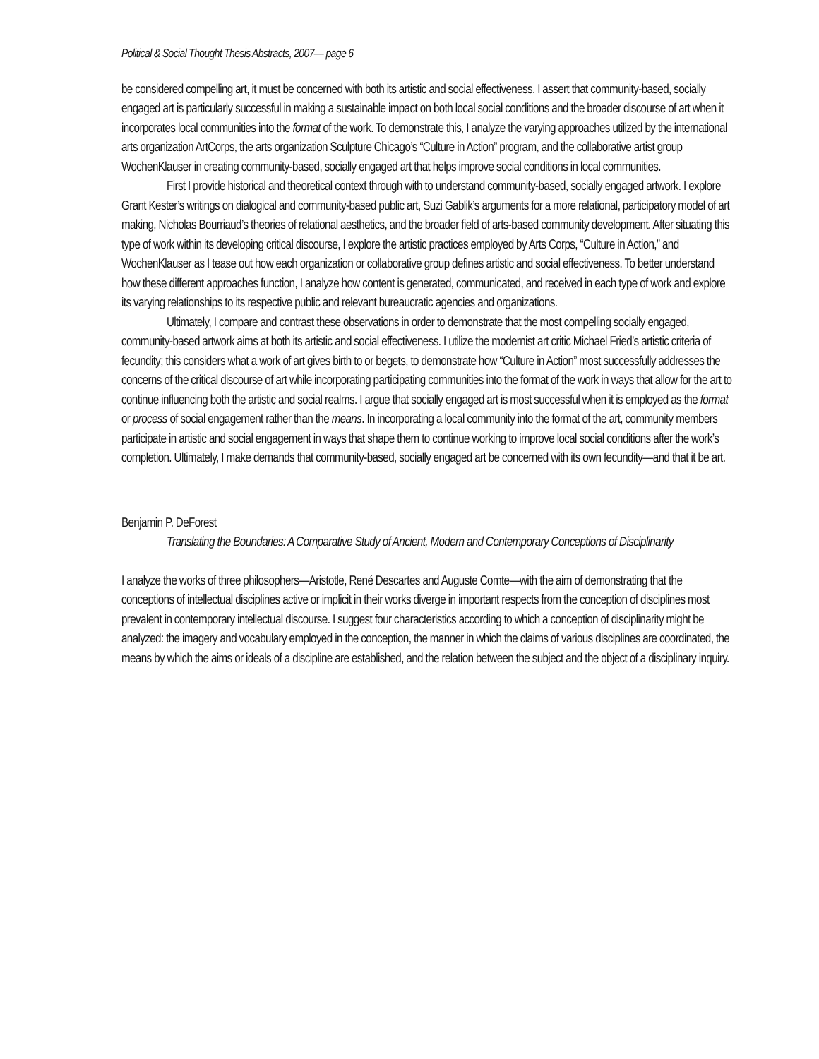Political & Social Thought Thesis Abstracts, 2007— page 6
be considered compelling art, it must be concerned with both its artistic and social effectiveness. I assert that community-based, socially engaged art is particularly successful in making a sustainable impact on both local social conditions and the broader discourse of art when it incorporates local communities into the format of the work. To demonstrate this, I analyze the varying approaches utilized by the international arts organization ArtCorps, the arts organization Sculpture Chicago’s “Culture in Action” program, and the collaborative artist group WochenKlauser in creating community-based, socially engaged art that helps improve social conditions in local communities.
First I provide historical and theoretical context through with to understand community-based, socially engaged artwork. I explore Grant Kester’s writings on dialogical and community-based public art, Suzi Gablik’s arguments for a more relational, participatory model of art making, Nicholas Bourriaud’s theories of relational aesthetics, and the broader field of arts-based community development. After situating this type of work within its developing critical discourse, I explore the artistic practices employed by Arts Corps, “Culture in Action,” and WochenKlauser as I tease out how each organization or collaborative group defines artistic and social effectiveness. To better understand how these different approaches function, I analyze how content is generated, communicated, and received in each type of work and explore its varying relationships to its respective public and relevant bureaucratic agencies and organizations.
Ultimately, I compare and contrast these observations in order to demonstrate that the most compelling socially engaged, community-based artwork aims at both its artistic and social effectiveness. I utilize the modernist art critic Michael Fried’s artistic criteria of fecundity; this considers what a work of art gives birth to or begets, to demonstrate how “Culture in Action” most successfully addresses the concerns of the critical discourse of art while incorporating participating communities into the format of the work in ways that allow for the art to continue influencing both the artistic and social realms. I argue that socially engaged art is most successful when it is employed as the format or process of social engagement rather than the means. In incorporating a local community into the format of the art, community members participate in artistic and social engagement in ways that shape them to continue working to improve local social conditions after the work’s completion. Ultimately, I make demands that community-based, socially engaged art be concerned with its own fecundity—and that it be art.
Benjamin P. DeForest
Translating the Boundaries: A Comparative Study of Ancient, Modern and Contemporary Conceptions of Disciplinarity
I analyze the works of three philosophers—Aristotle, René Descartes and Auguste Comte—with the aim of demonstrating that the conceptions of intellectual disciplines active or implicit in their works diverge in important respects from the conception of disciplines most prevalent in contemporary intellectual discourse. I suggest four characteristics according to which a conception of disciplinarity might be analyzed: the imagery and vocabulary employed in the conception, the manner in which the claims of various disciplines are coordinated, the means by which the aims or ideals of a discipline are established, and the relation between the subject and the object of a disciplinary inquiry.